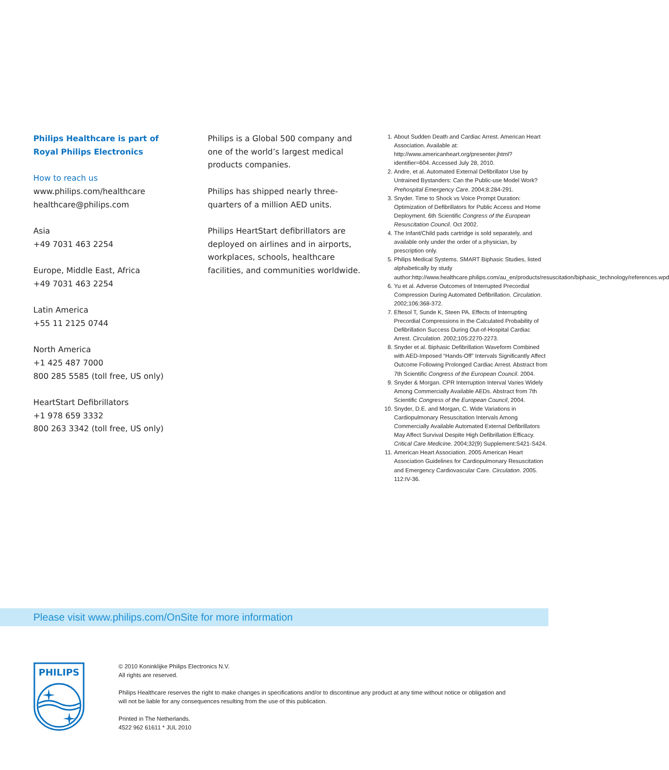Philips Healthcare is part of
Royal Philips Electronics
How to reach us
www.philips.com/healthcare
healthcare@philips.com
Asia
+49 7031 463 2254
Europe, Middle East, Africa
+49 7031 463 2254
Latin America
+55 11 2125 0744
North America
+1 425 487 7000
800 285 5585 (toll free, US only)
HeartStart Defibrillators
+1 978 659 3332
800 263 3342 (toll free, US only)
Philips is a Global 500 company and one of the world’s largest medical products companies.
Philips has shipped nearly three-quarters of a million AED units.
Philips HeartStart defibrillators are deployed on airlines and in airports, workplaces, schools, healthcare facilities, and communities worldwide.
1. About Sudden Death and Cardiac Arrest. American Heart Association. Available at: http://www.americanheart.org/presenter.jhtml?identifier=604. Accessed July 28, 2010.
2. Andre, et al. Automated External Defibrillator Use by Untrained Bystanders: Can the Public-use Model Work? Prehospital Emergency Care. 2004;8:284-291.
3. Snyder. Time to Shock vs Voice Prompt Duration: Optimization of Defibrillators for Public Access and Home Deployment. 6th Scientific Congress of the European Resuscitation Council. Oct 2002.
4. The Infant/Child pads cartridge is sold separately, and available only under the order of a physician, by prescription only.
5. Philips Medical Systems. SMART Biphasic Studies, listed alphabetically by study author:http://www.healthcare.philips.com/au_en/products/resuscitation/biphasic_technology/references.wpd
6. Yu et al. Adverse Outcomes of Interrupted Precordial Compression During Automated Defibrillation. Circulation. 2002;106:368-372.
7. Eftesol T, Sunde K, Steen PA. Effects of Interrupting Precordial Compressions in the Calculated Probability of Defibrillation Success During Out-of-Hospital Cardiac Arrest. Circulation. 2002;105:2270-2273.
8. Snyder et al. Biphasic Defibrillation Waveform Combined with AED-Imposed “Hands-Off” Intervals Significantly Affect Outcome Following Prolonged Cardiac Arrest. Abstract from 7th Scientific Congress of the European Council. 2004.
9. Snyder & Morgan. CPR Interruption Interval Varies Widely Among Commercially Available AEDs. Abstract from 7th Scientific Congress of the European Council, 2004.
10. Snyder, D.E. and Morgan, C. Wide Variations in Cardiopulmonary Resuscitation Intervals Among Commercially Available Automated External Defibrillators May Affect Survival Despite High Defibrillation Efficacy. Critical Care Medicine. 2004;32(9) Supplement:S421-S424.
11. American Heart Association. 2005 American Heart Association Guidelines for Cardiopulmonary Resuscitation and Emergency Cardiovascular Care. Circulation. 2005. 112:IV-36.
Please visit www.philips.com/OnSite for more information
PHILIPS
© 2010 Koninklijke Philips Electronics N.V.
All rights are reserved.
Philips Healthcare reserves the right to make changes in specifications and/or to discontinue any product at any time without notice or obligation and will not be liable for any consequences resulting from the use of this publication.
Printed in The Netherlands.
4522 962 61611 * JUL 2010